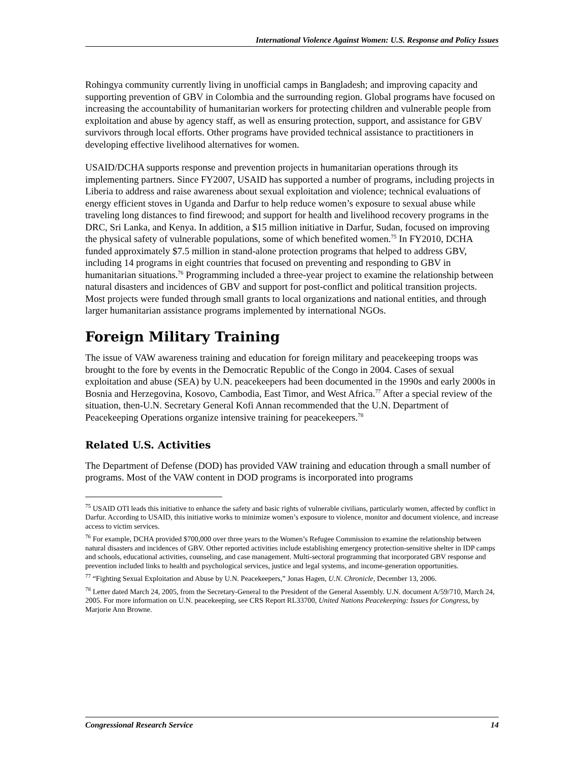International Violence Against Women: U.S. Response and Policy Issues
Rohingya community currently living in unofficial camps in Bangladesh; and improving capacity and supporting prevention of GBV in Colombia and the surrounding region. Global programs have focused on increasing the accountability of humanitarian workers for protecting children and vulnerable people from exploitation and abuse by agency staff, as well as ensuring protection, support, and assistance for GBV survivors through local efforts. Other programs have provided technical assistance to practitioners in developing effective livelihood alternatives for women.
USAID/DCHA supports response and prevention projects in humanitarian operations through its implementing partners. Since FY2007, USAID has supported a number of programs, including projects in Liberia to address and raise awareness about sexual exploitation and violence; technical evaluations of energy efficient stoves in Uganda and Darfur to help reduce women’s exposure to sexual abuse while traveling long distances to find firewood; and support for health and livelihood recovery programs in the DRC, Sri Lanka, and Kenya. In addition, a $15 million initiative in Darfur, Sudan, focused on improving the physical safety of vulnerable populations, some of which benefited women.<sup>75</sup> In FY2010, DCHA funded approximately $7.5 million in stand-alone protection programs that helped to address GBV, including 14 programs in eight countries that focused on preventing and responding to GBV in humanitarian situations.<sup>76</sup> Programming included a three-year project to examine the relationship between natural disasters and incidences of GBV and support for post-conflict and political transition projects. Most projects were funded through small grants to local organizations and national entities, and through larger humanitarian assistance programs implemented by international NGOs.
Foreign Military Training
The issue of VAW awareness training and education for foreign military and peacekeeping troops was brought to the fore by events in the Democratic Republic of the Congo in 2004. Cases of sexual exploitation and abuse (SEA) by U.N. peacekeepers had been documented in the 1990s and early 2000s in Bosnia and Herzegovina, Kosovo, Cambodia, East Timor, and West Africa.<sup>77</sup> After a special review of the situation, then-U.N. Secretary General Kofi Annan recommended that the U.N. Department of Peacekeeping Operations organize intensive training for peacekeepers.<sup>78</sup>
Related U.S. Activities
The Department of Defense (DOD) has provided VAW training and education through a small number of programs. Most of the VAW content in DOD programs is incorporated into programs
<sup>75</sup> USAID OTI leads this initiative to enhance the safety and basic rights of vulnerable civilians, particularly women, affected by conflict in Darfur. According to USAID, this initiative works to minimize women’s exposure to violence, monitor and document violence, and increase access to victim services.
<sup>76</sup> For example, DCHA provided $700,000 over three years to the Women’s Refugee Commission to examine the relationship between natural disasters and incidences of GBV. Other reported activities include establishing emergency protection-sensitive shelter in IDP camps and schools, educational activities, counseling, and case management. Multi-sectoral programming that incorporated GBV response and prevention included links to health and psychological services, justice and legal systems, and income-generation opportunities.
<sup>77</sup> “Fighting Sexual Exploitation and Abuse by U.N. Peacekeepers,” Jonas Hagen, U.N. Chronicle, December 13, 2006.
<sup>78</sup> Letter dated March 24, 2005, from the Secretary-General to the President of the General Assembly. U.N. document A/59/710, March 24, 2005. For more information on U.N. peacekeeping, see CRS Report RL33700, United Nations Peacekeeping: Issues for Congress, by Marjorie Ann Browne.
Congressional Research Service 14